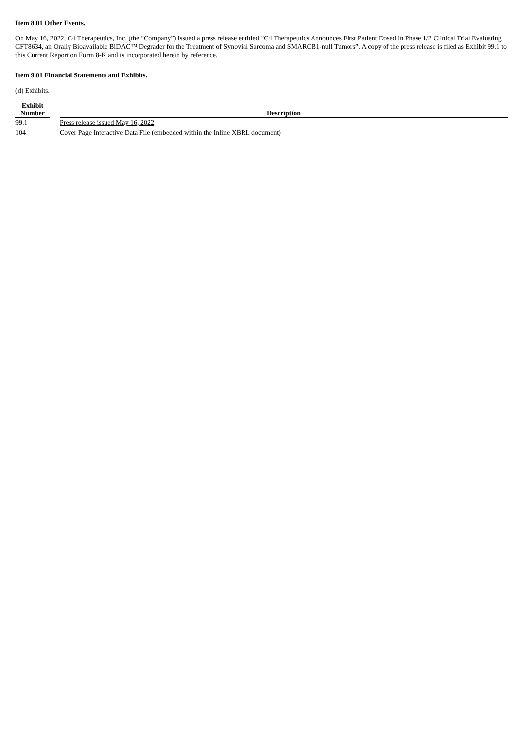Item 8.01 Other Events.
On May 16, 2022, C4 Therapeutics, Inc. (the “Company”) issued a press release entitled “C4 Therapeutics Announces First Patient Dosed in Phase 1/2 Clinical Trial Evaluating CFT8634, an Orally Bioavailable BiDAC™ Degrader for the Treatment of Synovial Sarcoma and SMARCB1-null Tumors”. A copy of the press release is filed as Exhibit 99.1 to this Current Report on Form 8-K and is incorporated herein by reference.
Item 9.01 Financial Statements and Exhibits.
(d) Exhibits.
| Exhibit Number | | Description |
| --- | --- | --- |
| 99.1 | | Press release issued May 16, 2022 |
| 104 | | Cover Page Interactive Data File (embedded within the Inline XBRL document) |